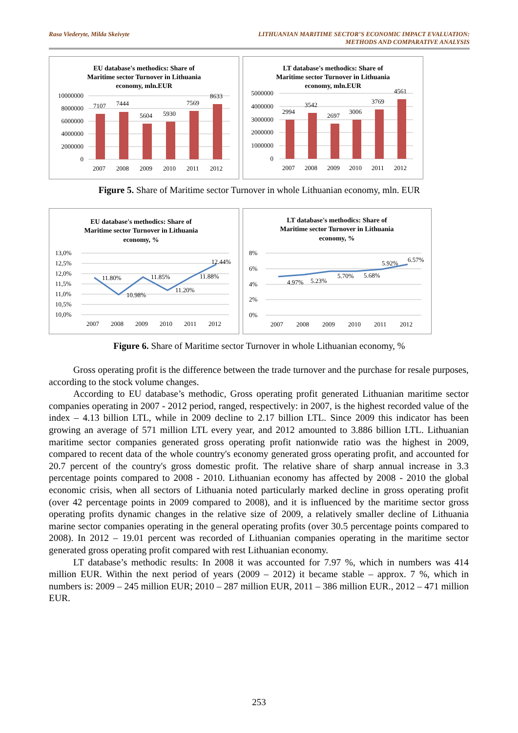Rasa Viederyte, Milda Skeivyte LITHUANIAN MARITIME SECTOR’S ECONOMIC IMPACT EVALUATION:
METHODS AND COMPARATIVE ANALYSIS
EU database's methodics: Share of
Maritime sector Turnover in Lithuania
economy, mln.EUR
10000000
8000000
6000000
4000000
2000000
0
7107
7444
5604
5930
7569
8633
2007
2008
2009
2010
2011
2012
LT database's methodics: Share of
Maritime sector Turnover in Lithuania
economy, mln.EUR
5000000
4000000
3000000
2000000
1000000
0
2994
3542
2697
3006
3769
4561
2007
2008
2009
2010
2011
2012
Figure 5. Share of Maritime sector Turnover in whole Lithuanian economy, mln. EUR
EU database's methodics: Share of
Maritime sector Turnover in Lithuania
economy, %
13,0%
12,5%
12,0%
11,5%
11,0%
10,5%
10,0%
11.80%
10.98%
11.85%
11.20%
11.88%
12.44%
2007
2008
2009
2010
2011
2012
LT database's methodics: Share of
Maritime sector Turnover in Lithuania
economy, %
8%
6%
4%
2%
0%
4.97%
5.23%
5.70%
5.68%
5.92%
6.57%
2007
2008
2009
2010
2011
2012
Figure 6. Share of Maritime sector Turnover in whole Lithuanian economy, %
Gross operating profit is the difference between the trade turnover and the purchase for resale purposes, according to the stock volume changes.
According to EU database’s methodic, Gross operating profit generated Lithuanian maritime sector companies operating in 2007 - 2012 period, ranged, respectively: in 2007, is the highest recorded value of the index – 4.13 billion LTL, while in 2009 decline to 2.17 billion LTL. Since 2009 this indicator has been growing an average of 571 million LTL every year, and 2012 amounted to 3.886 billion LTL. Lithuanian maritime sector companies generated gross operating profit nationwide ratio was the highest in 2009, compared to recent data of the whole country's economy generated gross operating profit, and accounted for 20.7 percent of the country's gross domestic profit. The relative share of sharp annual increase in 3.3 percentage points compared to 2008 - 2010. Lithuanian economy has affected by 2008 - 2010 the global economic crisis, when all sectors of Lithuania noted particularly marked decline in gross operating profit (over 42 percentage points in 2009 compared to 2008), and it is influenced by the maritime sector gross operating profits dynamic changes in the relative size of 2009, a relatively smaller decline of Lithuania marine sector companies operating in the general operating profits (over 30.5 percentage points compared to 2008). In 2012 – 19.01 percent was recorded of Lithuanian companies operating in the maritime sector generated gross operating profit compared with rest Lithuanian economy.
LT database’s methodic results: In 2008 it was accounted for 7.97 %, which in numbers was 414 million EUR. Within the next period of years (2009 – 2012) it became stable – approx. 7 %, which in numbers is: 2009 – 245 million EUR; 2010 – 287 million EUR, 2011 – 386 million EUR., 2012 – 471 million EUR.
253